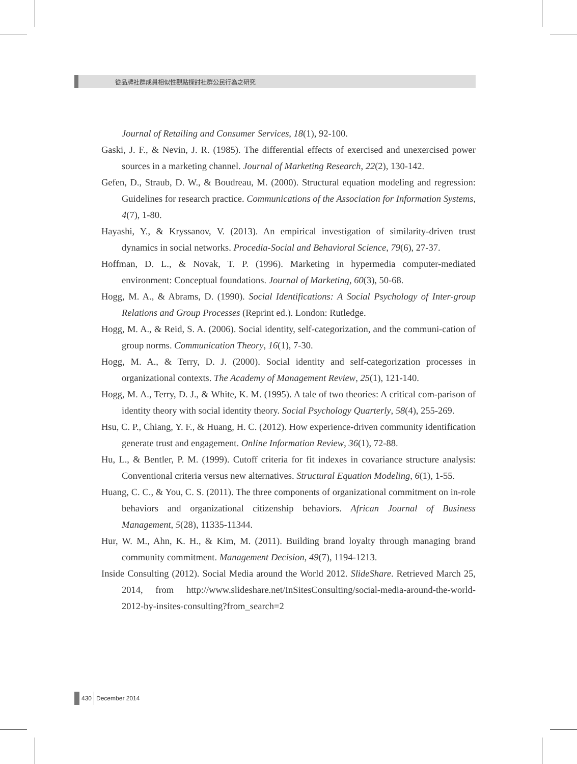從品牌社群成員相似性觀點探討社群公民行為之研究
Journal of Retailing and Consumer Services, 18(1), 92-100.
Gaski, J. F., & Nevin, J. R. (1985). The differential effects of exercised and unexercised power sources in a marketing channel. Journal of Marketing Research, 22(2), 130-142.
Gefen, D., Straub, D. W., & Boudreau, M. (2000). Structural equation modeling and regression: Guidelines for research practice. Communications of the Association for Information Systems, 4(7), 1-80.
Hayashi, Y., & Kryssanov, V. (2013). An empirical investigation of similarity-driven trust dynamics in social networks. Procedia-Social and Behavioral Science, 79(6), 27-37.
Hoffman, D. L., & Novak, T. P. (1996). Marketing in hypermedia computer-mediated environment: Conceptual foundations. Journal of Marketing, 60(3), 50-68.
Hogg, M. A., & Abrams, D. (1990). Social Identifications: A Social Psychology of Inter-group Relations and Group Processes (Reprint ed.). London: Rutledge.
Hogg, M. A., & Reid, S. A. (2006). Social identity, self-categorization, and the communi-cation of group norms. Communication Theory, 16(1), 7-30.
Hogg, M. A., & Terry, D. J. (2000). Social identity and self-categorization processes in organizational contexts. The Academy of Management Review, 25(1), 121-140.
Hogg, M. A., Terry, D. J., & White, K. M. (1995). A tale of two theories: A critical com-parison of identity theory with social identity theory. Social Psychology Quarterly, 58(4), 255-269.
Hsu, C. P., Chiang, Y. F., & Huang, H. C. (2012). How experience-driven community identification generate trust and engagement. Online Information Review, 36(1), 72-88.
Hu, L., & Bentler, P. M. (1999). Cutoff criteria for fit indexes in covariance structure analysis: Conventional criteria versus new alternatives. Structural Equation Modeling, 6(1), 1-55.
Huang, C. C., & You, C. S. (2011). The three components of organizational commitment on in-role behaviors and organizational citizenship behaviors. African Journal of Business Management, 5(28), 11335-11344.
Hur, W. M., Ahn, K. H., & Kim, M. (2011). Building brand loyalty through managing brand community commitment. Management Decision, 49(7), 1194-1213.
Inside Consulting (2012). Social Media around the World 2012. SlideShare. Retrieved March 25, 2014, from http://www.slideshare.net/InSitesConsulting/social-media-around-the-world-2012-by-insites-consulting?from_search=2
430 December 2014